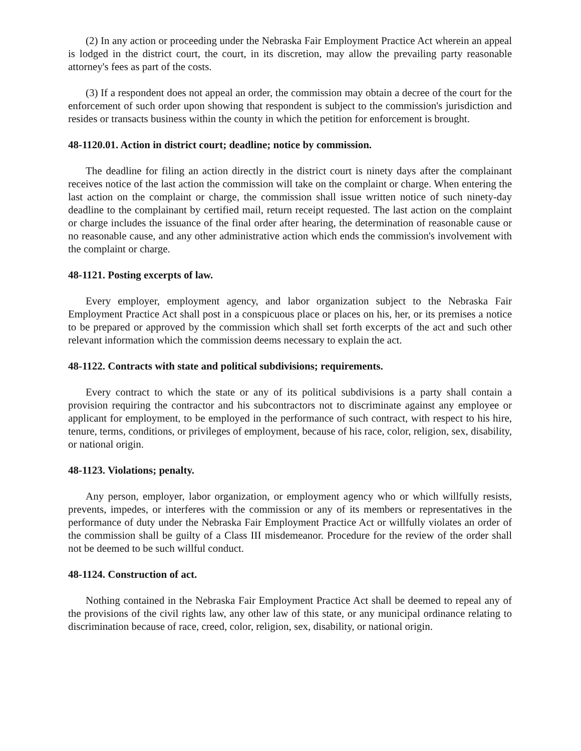(2) In any action or proceeding under the Nebraska Fair Employment Practice Act wherein an appeal is lodged in the district court, the court, in its discretion, may allow the prevailing party reasonable attorney's fees as part of the costs.
(3) If a respondent does not appeal an order, the commission may obtain a decree of the court for the enforcement of such order upon showing that respondent is subject to the commission's jurisdiction and resides or transacts business within the county in which the petition for enforcement is brought.
48-1120.01. Action in district court; deadline; notice by commission.
The deadline for filing an action directly in the district court is ninety days after the complainant receives notice of the last action the commission will take on the complaint or charge. When entering the last action on the complaint or charge, the commission shall issue written notice of such ninety-day deadline to the complainant by certified mail, return receipt requested. The last action on the complaint or charge includes the issuance of the final order after hearing, the determination of reasonable cause or no reasonable cause, and any other administrative action which ends the commission's involvement with the complaint or charge.
48-1121. Posting excerpts of law.
Every employer, employment agency, and labor organization subject to the Nebraska Fair Employment Practice Act shall post in a conspicuous place or places on his, her, or its premises a notice to be prepared or approved by the commission which shall set forth excerpts of the act and such other relevant information which the commission deems necessary to explain the act.
48-1122. Contracts with state and political subdivisions; requirements.
Every contract to which the state or any of its political subdivisions is a party shall contain a provision requiring the contractor and his subcontractors not to discriminate against any employee or applicant for employment, to be employed in the performance of such contract, with respect to his hire, tenure, terms, conditions, or privileges of employment, because of his race, color, religion, sex, disability, or national origin.
48-1123. Violations; penalty.
Any person, employer, labor organization, or employment agency who or which willfully resists, prevents, impedes, or interferes with the commission or any of its members or representatives in the performance of duty under the Nebraska Fair Employment Practice Act or willfully violates an order of the commission shall be guilty of a Class III misdemeanor. Procedure for the review of the order shall not be deemed to be such willful conduct.
48-1124. Construction of act.
Nothing contained in the Nebraska Fair Employment Practice Act shall be deemed to repeal any of the provisions of the civil rights law, any other law of this state, or any municipal ordinance relating to discrimination because of race, creed, color, religion, sex, disability, or national origin.